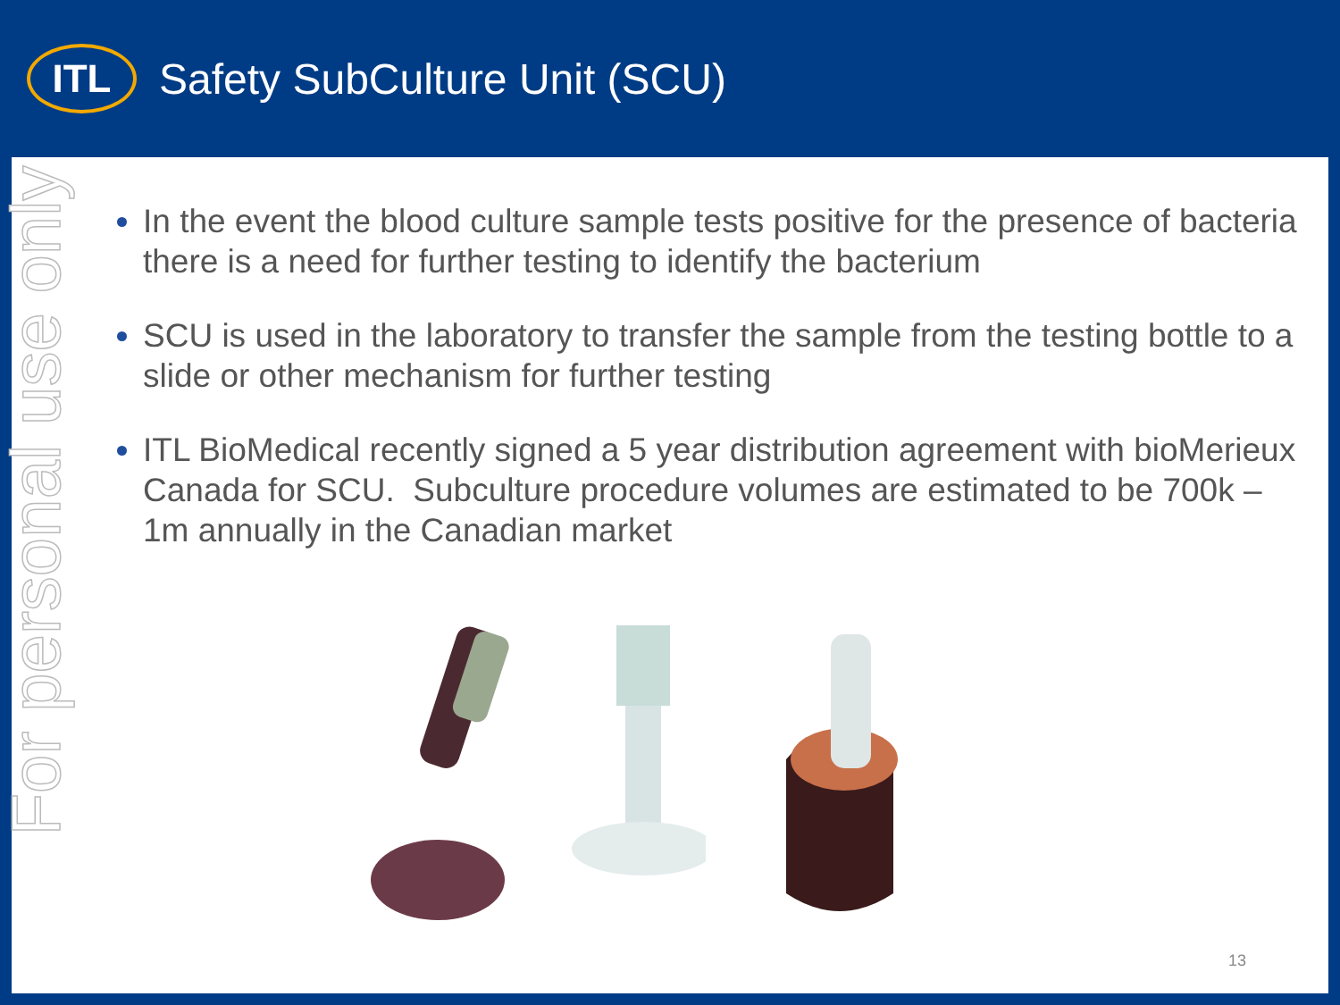ITL
Safety SubCulture Unit (SCU)
For personal use only
In the event the blood culture sample tests positive for the presence of bacteria there is a need for further testing to identify the bacterium
SCU is used in the laboratory to transfer the sample from the testing bottle to a slide or other mechanism for further testing
ITL BioMedical recently signed a 5 year distribution agreement with bioMerieux Canada for SCU. Subculture procedure volumes are estimated to be 700k – 1m annually in the Canadian market
13